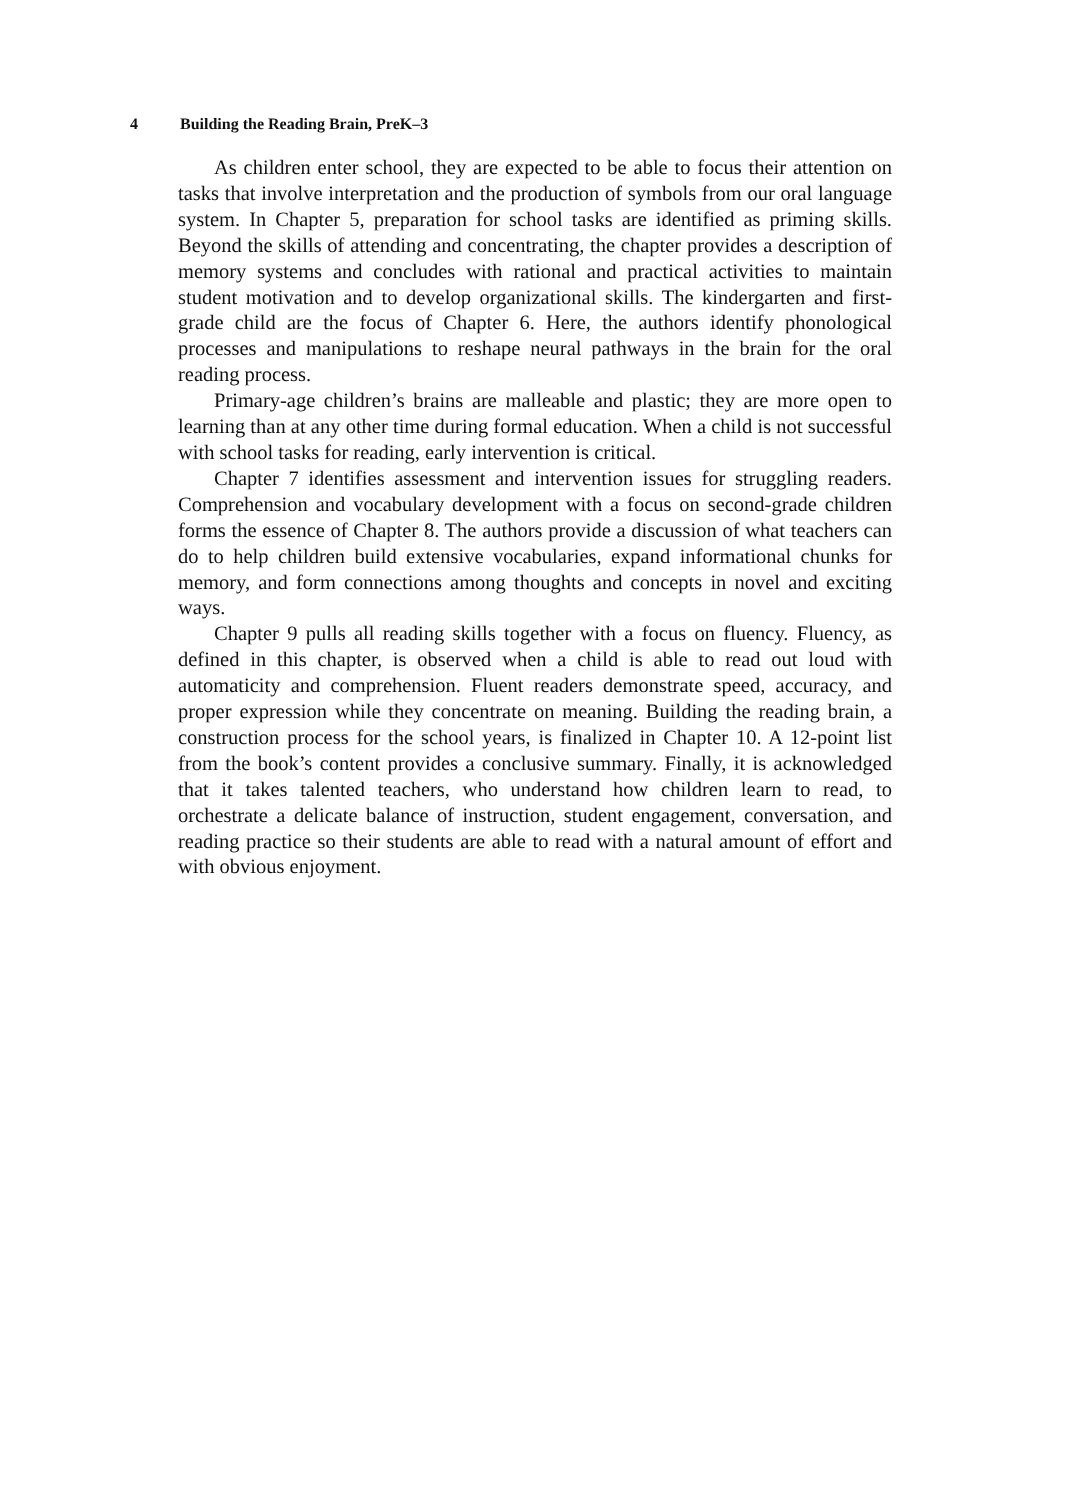4 Building the Reading Brain, PreK–3
As children enter school, they are expected to be able to focus their attention on tasks that involve interpretation and the production of symbols from our oral language system. In Chapter 5, preparation for school tasks are identified as priming skills. Beyond the skills of attending and concentrating, the chapter provides a description of memory systems and concludes with rational and practical activities to maintain student motivation and to develop organizational skills. The kindergarten and first-grade child are the focus of Chapter 6. Here, the authors identify phonological processes and manipulations to reshape neural pathways in the brain for the oral reading process.
Primary-age children’s brains are malleable and plastic; they are more open to learning than at any other time during formal education. When a child is not successful with school tasks for reading, early intervention is critical.
Chapter 7 identifies assessment and intervention issues for struggling readers. Comprehension and vocabulary development with a focus on second-grade children forms the essence of Chapter 8. The authors provide a discussion of what teachers can do to help children build extensive vocabularies, expand informational chunks for memory, and form connections among thoughts and concepts in novel and exciting ways.
Chapter 9 pulls all reading skills together with a focus on fluency. Fluency, as defined in this chapter, is observed when a child is able to read out loud with automaticity and comprehension. Fluent readers demonstrate speed, accuracy, and proper expression while they concentrate on meaning. Building the reading brain, a construction process for the school years, is finalized in Chapter 10. A 12-point list from the book’s content provides a conclusive summary. Finally, it is acknowledged that it takes talented teachers, who understand how children learn to read, to orchestrate a delicate balance of instruction, student engagement, conversation, and reading practice so their students are able to read with a natural amount of effort and with obvious enjoyment.